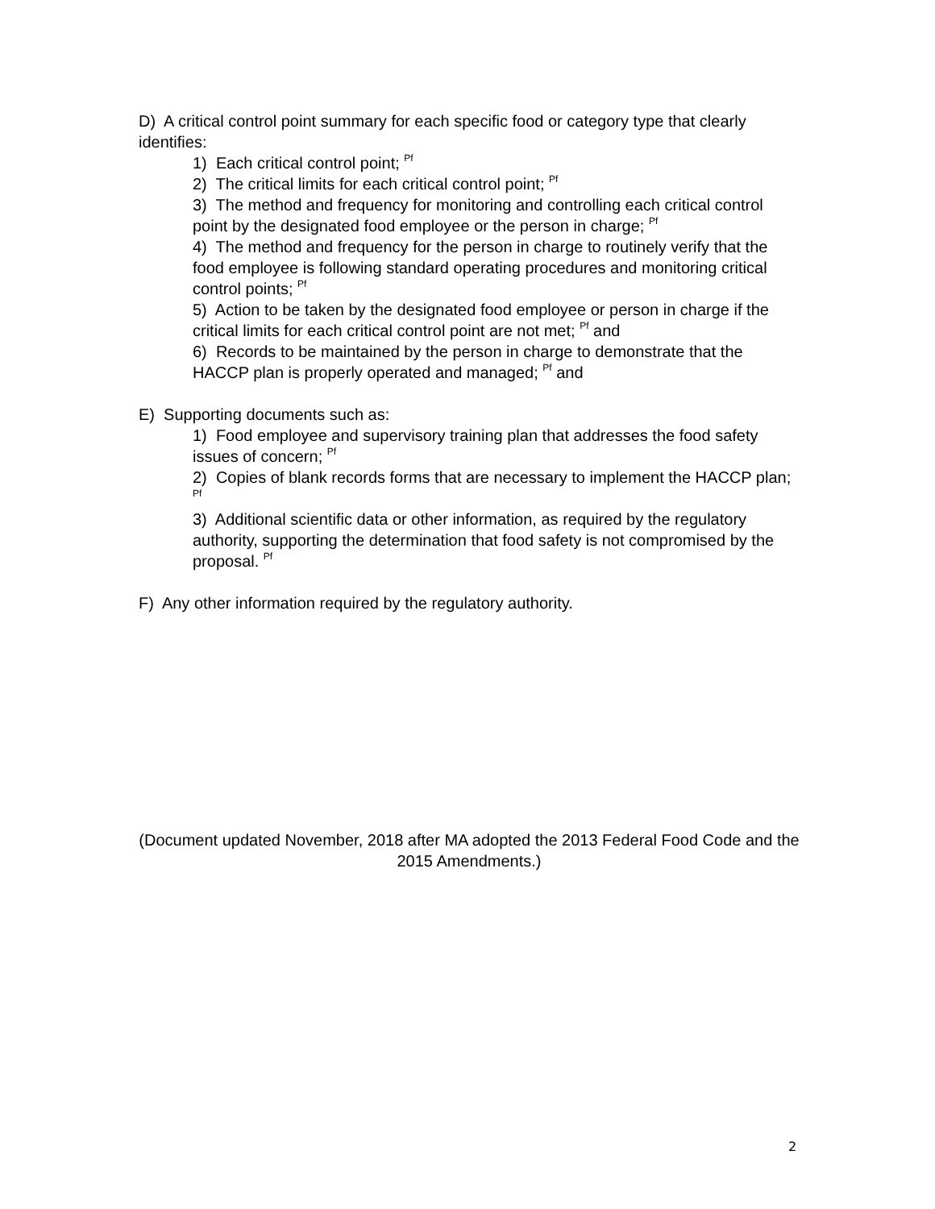D) A critical control point summary for each specific food or category type that clearly identifies:
1) Each critical control point; <sup>Pf</sup>
2) The critical limits for each critical control point; <sup>Pf</sup>
3) The method and frequency for monitoring and controlling each critical control point by the designated food employee or the person in charge; <sup>Pf</sup>
4) The method and frequency for the person in charge to routinely verify that the food employee is following standard operating procedures and monitoring critical control points; <sup>Pf</sup>
5) Action to be taken by the designated food employee or person in charge if the critical limits for each critical control point are not met; <sup>Pf</sup> and
6) Records to be maintained by the person in charge to demonstrate that the HACCP plan is properly operated and managed; <sup>Pf</sup> and
E) Supporting documents such as:
1) Food employee and supervisory training plan that addresses the food safety issues of concern; <sup>Pf</sup>
2) Copies of blank records forms that are necessary to implement the HACCP plan; <sup>Pf</sup>
3) Additional scientific data or other information, as required by the regulatory authority, supporting the determination that food safety is not compromised by the proposal. <sup>Pf</sup>
F) Any other information required by the regulatory authority.
(Document updated November, 2018 after MA adopted the 2013 Federal Food Code and the 2015 Amendments.)
2